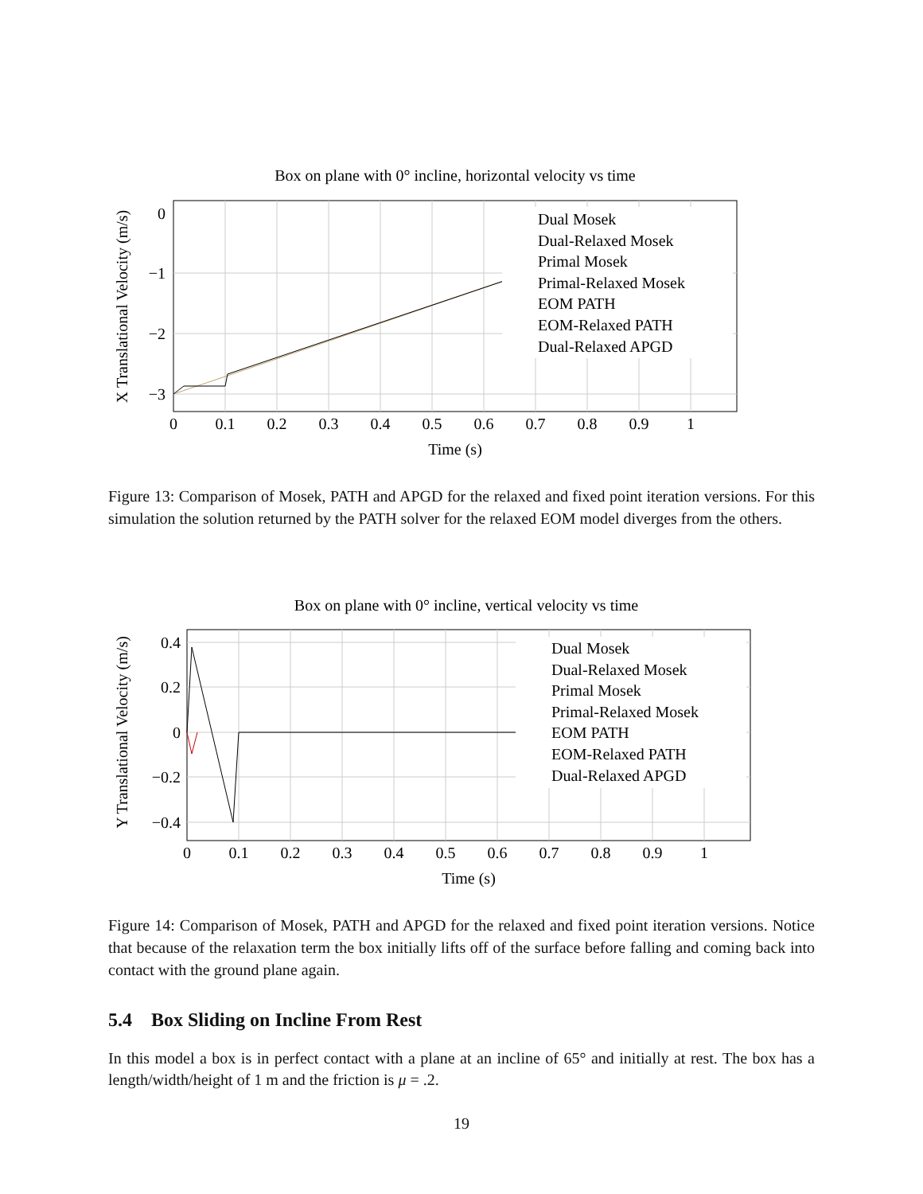Box on plane with 0° incline, horizontal velocity vs time
Dual Mosek
Dual-Relaxed Mosek
Primal Mosek
Primal-Relaxed Mosek
EOM PATH
EOM-Relaxed PATH
Dual-Relaxed APGD
0
−1
−2
−3
0
0.1
0.2
0.3
0.4
0.5
0.6
0.7
0.8
0.9
1
Time (s)
X Translational Velocity (m/s)
Figure 13: Comparison of Mosek, PATH and APGD for the relaxed and fixed point iteration versions. For this simulation the solution returned by the PATH solver for the relaxed EOM model diverges from the others.
Box on plane with 0° incline, vertical velocity vs time
Dual Mosek
Dual-Relaxed Mosek
Primal Mosek
Primal-Relaxed Mosek
EOM PATH
EOM-Relaxed PATH
Dual-Relaxed APGD
0.4
0.2
0
−0.2
−0.4
0
0.1
0.2
0.3
0.4
0.5
0.6
0.7
0.8
0.9
1
Time (s)
Y Translational Velocity (m/s)
Figure 14: Comparison of Mosek, PATH and APGD for the relaxed and fixed point iteration versions. Notice that because of the relaxation term the box initially lifts off of the surface before falling and coming back into contact with the ground plane again.
5.4 Box Sliding on Incline From Rest
In this model a box is in perfect contact with a plane at an incline of 65° and initially at rest. The box has a length/width/height of 1 m and the friction is μ = .2.
19